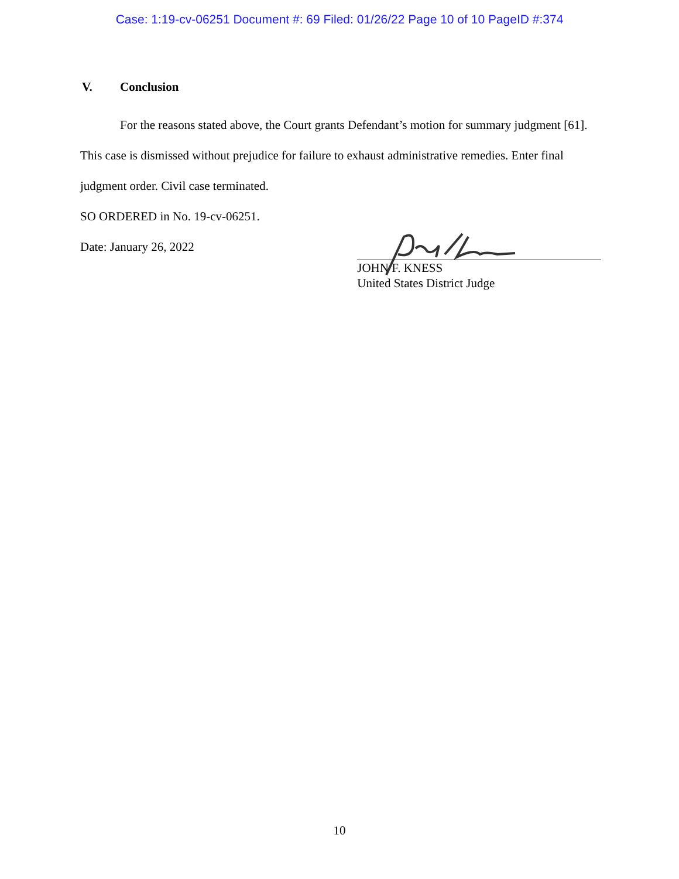Case: 1:19-cv-06251 Document #: 69 Filed: 01/26/22 Page 10 of 10 PageID #:374
V. Conclusion
For the reasons stated above, the Court grants Defendant’s motion for summary judgment [61]. This case is dismissed without prejudice for failure to exhaust administrative remedies. Enter final judgment order. Civil case terminated.
SO ORDERED in No. 19-cv-06251.
Date: January 26, 2022
JOHN F. KNESS
United States District Judge
10